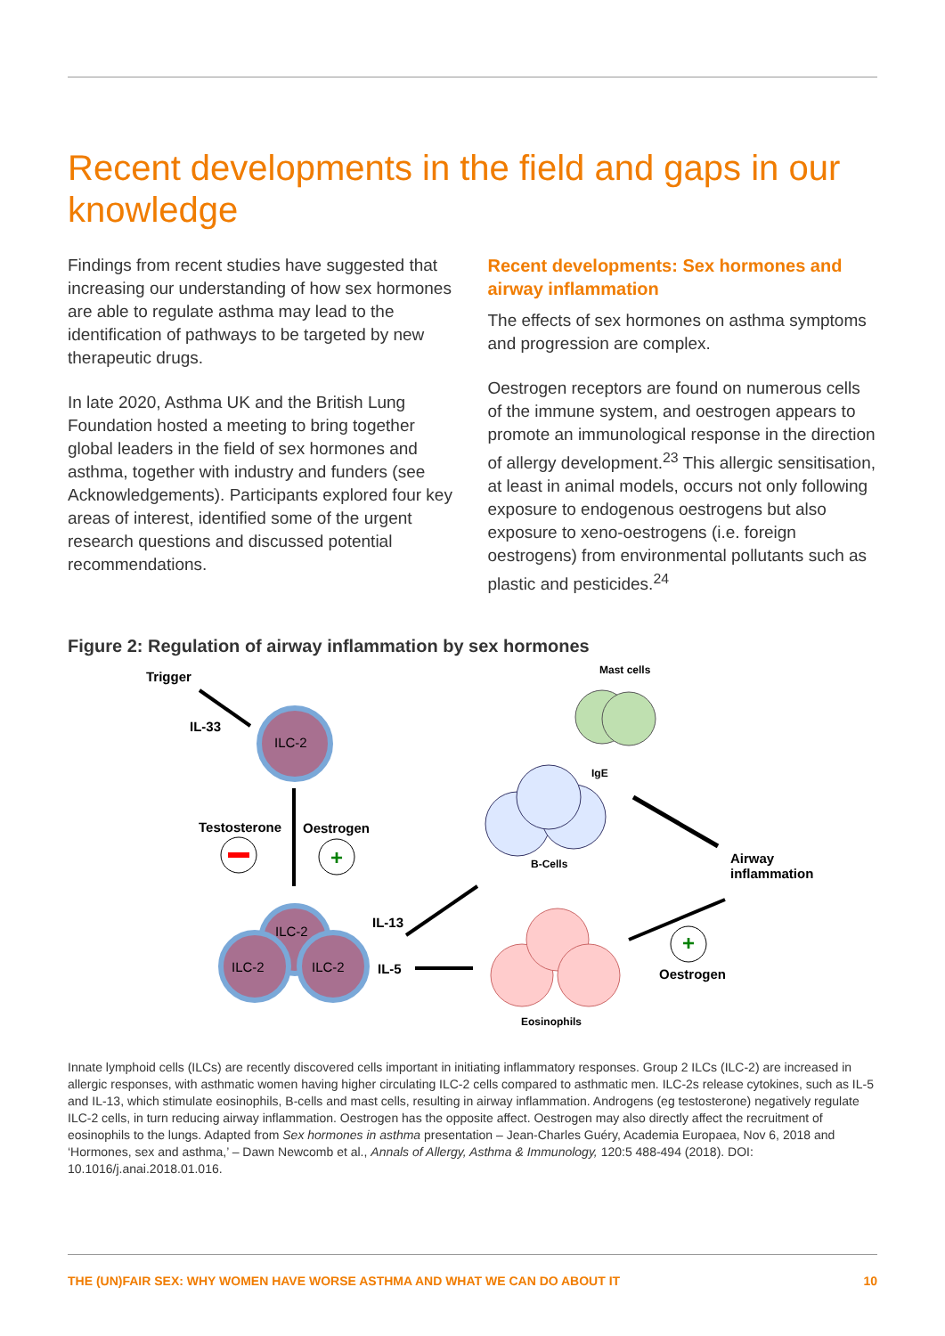Recent developments in the field and gaps in our knowledge
Findings from recent studies have suggested that increasing our understanding of how sex hormones are able to regulate asthma may lead to the identification of pathways to be targeted by new therapeutic drugs.
In late 2020, Asthma UK and the British Lung Foundation hosted a meeting to bring together global leaders in the field of sex hormones and asthma, together with industry and funders (see Acknowledgements). Participants explored four key areas of interest, identified some of the urgent research questions and discussed potential recommendations.
Recent developments: Sex hormones and airway inflammation
The effects of sex hormones on asthma symptoms and progression are complex.
Oestrogen receptors are found on numerous cells of the immune system, and oestrogen appears to promote an immunological response in the direction of allergy development.<sup>23</sup> This allergic sensitisation, at least in animal models, occurs not only following exposure to endogenous oestrogens but also exposure to xeno-oestrogens (i.e. foreign oestrogens) from environmental pollutants such as plastic and pesticides.<sup>24</sup>
Figure 2: Regulation of airway inflammation by sex hormones
Trigger
IL-33
ILC-2
Testosterone Oestrogen
+
Mast cells
IgE
B-Cells Airway
inflammation
ILC-2
ILC-2 ILC-2
IL-13
IL-5
+
Oestrogen
Eosinophils
Innate lymphoid cells (ILCs) are recently discovered cells important in initiating inflammatory responses. Group 2 ILCs (ILC-2) are increased in allergic responses, with asthmatic women having higher circulating ILC-2 cells compared to asthmatic men. ILC-2s release cytokines, such as IL-5 and IL-13, which stimulate eosinophils, B-cells and mast cells, resulting in airway inflammation. Androgens (eg testosterone) negatively regulate ILC-2 cells, in turn reducing airway inflammation. Oestrogen has the opposite affect. Oestrogen may also directly affect the recruitment of eosinophils to the lungs. Adapted from Sex hormones in asthma presentation – Jean-Charles Guéry, Academia Europaea, Nov 6, 2018 and ‘Hormones, sex and asthma,’ – Dawn Newcomb et al., Annals of Allergy, Asthma & Immunology, 120:5 488-494 (2018). DOI: 10.1016/j.anai.2018.01.016.
THE (UN)FAIR SEX: WHY WOMEN HAVE WORSE ASTHMA AND WHAT WE CAN DO ABOUT IT 10